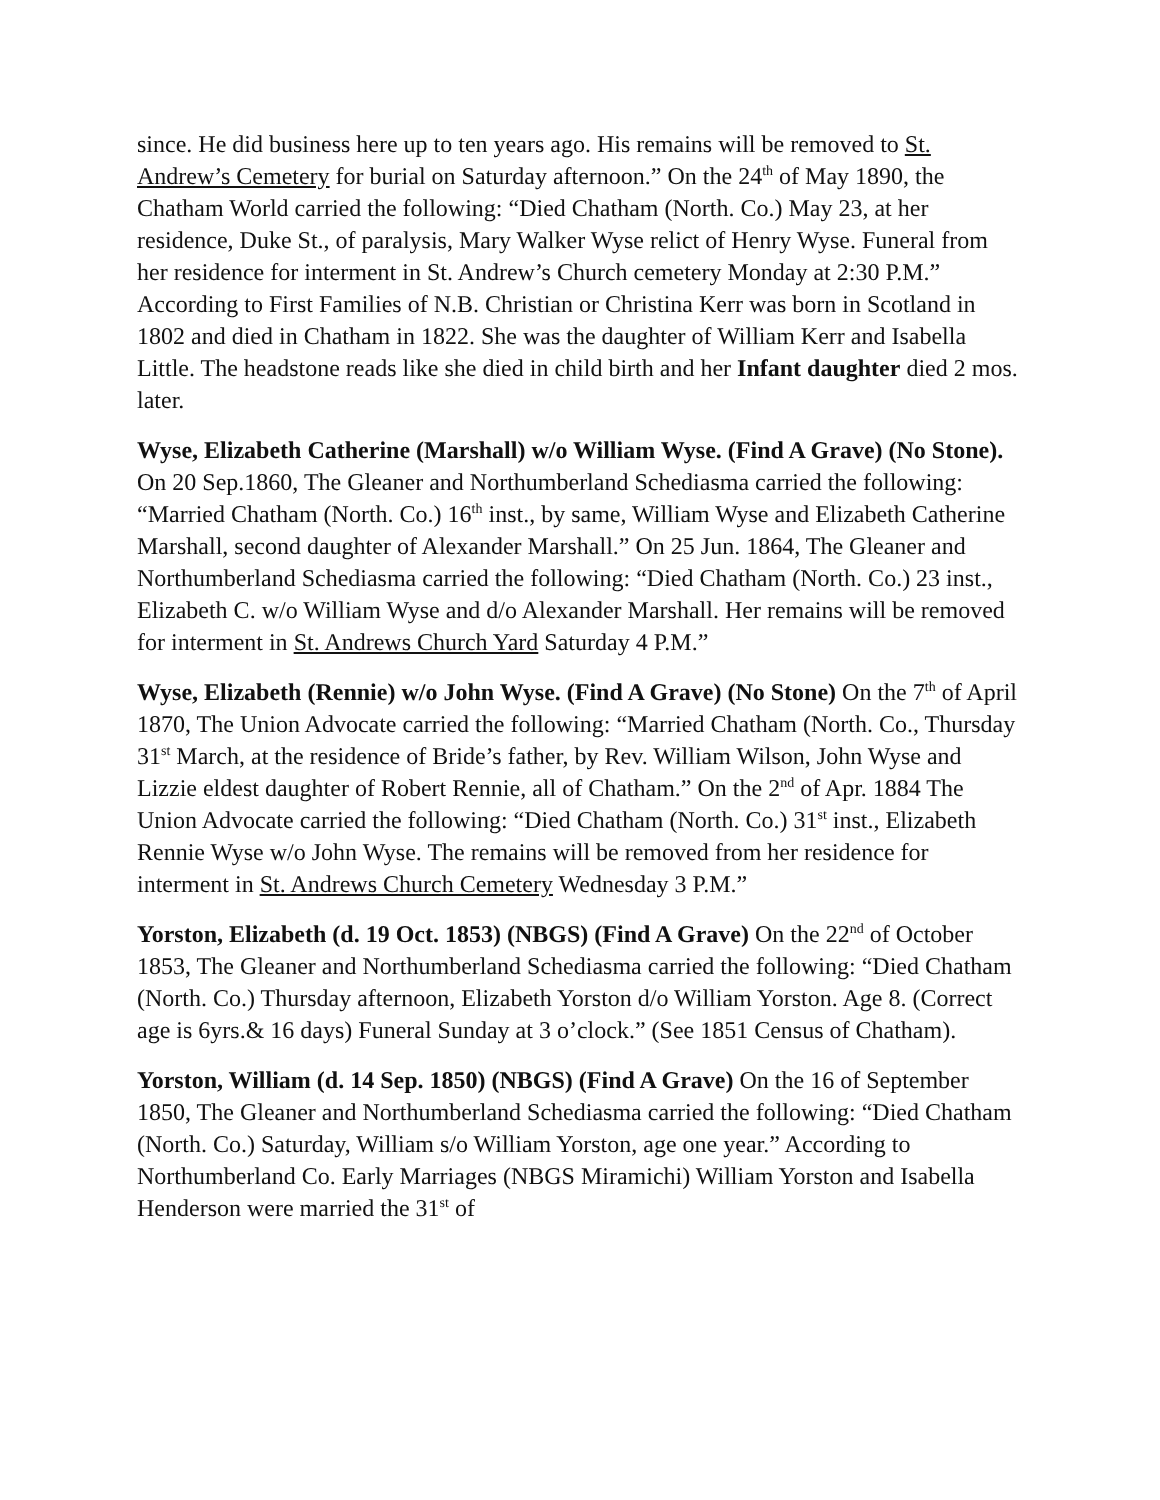since. He did business here up to ten years ago. His remains will be removed to St. Andrew’s Cemetery for burial on Saturday afternoon.” On the 24<sup>th</sup> of May 1890, the Chatham World carried the following: “Died Chatham (North. Co.) May 23, at her residence, Duke St., of paralysis, Mary Walker Wyse relict of Henry Wyse. Funeral from her residence for interment in St. Andrew’s Church cemetery Monday at 2:30 P.M.” According to First Families of N.B. Christian or Christina Kerr was born in Scotland in 1802 and died in Chatham in 1822. She was the daughter of William Kerr and Isabella Little. The headstone reads like she died in child birth and her Infant daughter died 2 mos. later.
Wyse, Elizabeth Catherine (Marshall) w/o William Wyse. (Find A Grave) (No Stone). On 20 Sep.1860, The Gleaner and Northumberland Schediasma carried the following: “Married Chatham (North. Co.) 16<sup>th</sup> inst., by same, William Wyse and Elizabeth Catherine Marshall, second daughter of Alexander Marshall.” On 25 Jun. 1864, The Gleaner and Northumberland Schediasma carried the following: “Died Chatham (North. Co.) 23 inst., Elizabeth C. w/o William Wyse and d/o Alexander Marshall. Her remains will be removed for interment in St. Andrews Church Yard Saturday 4 P.M.”
Wyse, Elizabeth (Rennie) w/o John Wyse. (Find A Grave) (No Stone) On the 7<sup>th</sup> of April 1870, The Union Advocate carried the following: “Married Chatham (North. Co., Thursday 31<sup>st</sup> March, at the residence of Bride’s father, by Rev. William Wilson, John Wyse and Lizzie eldest daughter of Robert Rennie, all of Chatham.” On the 2<sup>nd</sup> of Apr. 1884 The Union Advocate carried the following: “Died Chatham (North. Co.) 31<sup>st</sup> inst., Elizabeth Rennie Wyse w/o John Wyse. The remains will be removed from her residence for interment in St. Andrews Church Cemetery Wednesday 3 P.M.”
Yorston, Elizabeth (d. 19 Oct. 1853) (NBGS) (Find A Grave) On the 22<sup>nd</sup> of October 1853, The Gleaner and Northumberland Schediasma carried the following: “Died Chatham (North. Co.) Thursday afternoon, Elizabeth Yorston d/o William Yorston. Age 8. (Correct age is 6yrs.& 16 days) Funeral Sunday at 3 o’clock.” (See 1851 Census of Chatham).
Yorston, William (d. 14 Sep. 1850) (NBGS) (Find A Grave) On the 16 of September 1850, The Gleaner and Northumberland Schediasma carried the following: “Died Chatham (North. Co.) Saturday, William s/o William Yorston, age one year.” According to Northumberland Co. Early Marriages (NBGS Miramichi) William Yorston and Isabella Henderson were married the 31<sup>st</sup> of